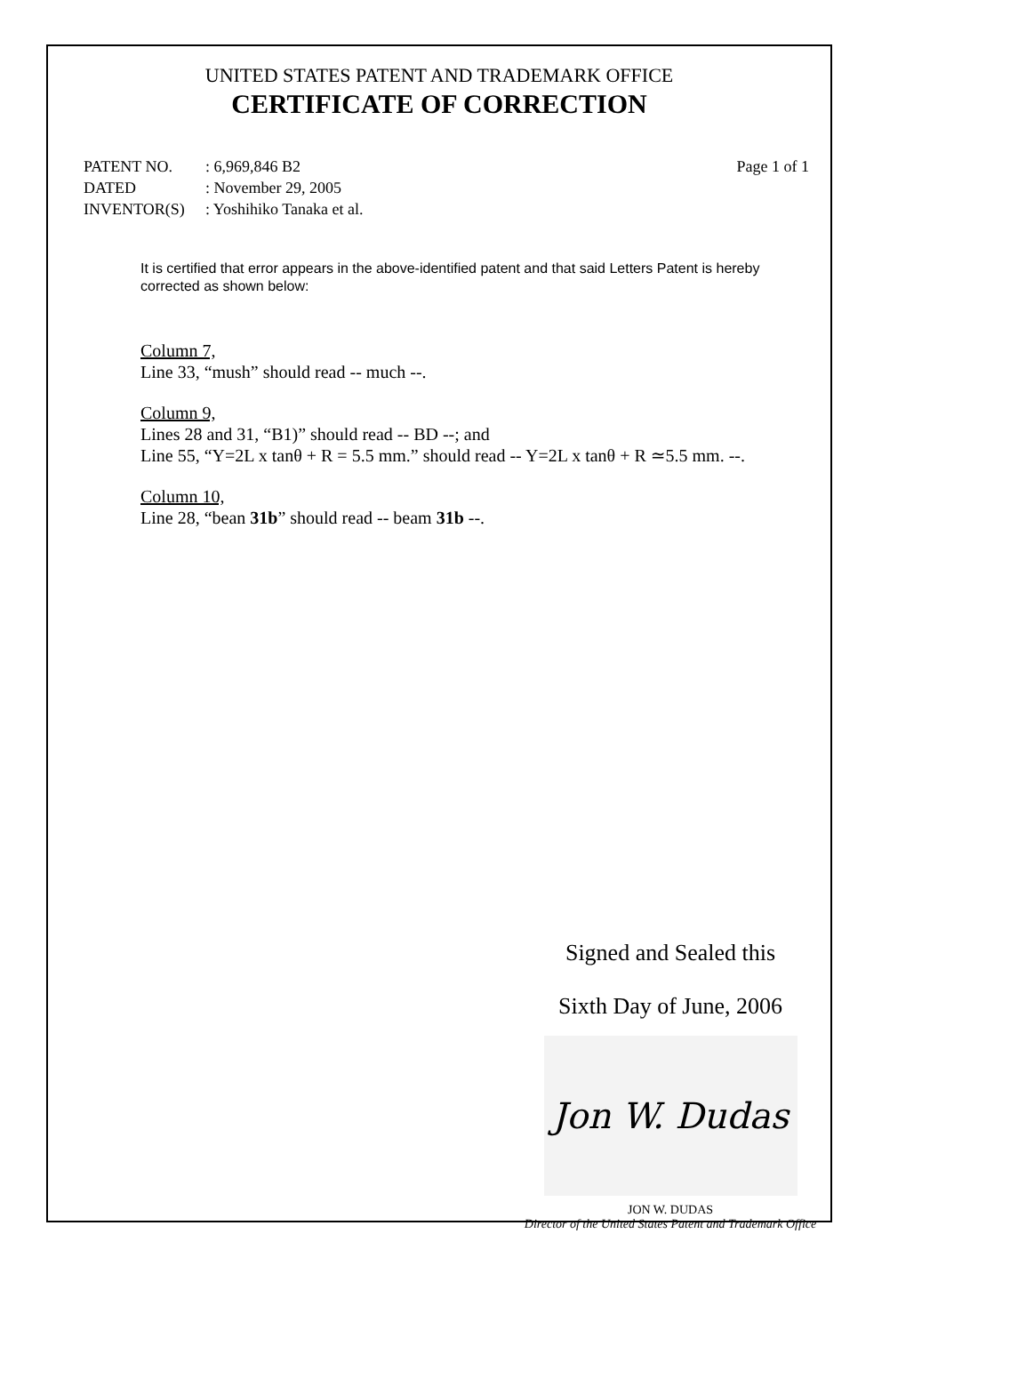UNITED STATES PATENT AND TRADEMARK OFFICE
CERTIFICATE OF CORRECTION
| PATENT NO. | : 6,969,846 B2 | Page 1 of 1 |
| DATED | : November 29, 2005 | |
| INVENTOR(S) | : Yoshihiko Tanaka et al. | |
It is certified that error appears in the above-identified patent and that said Letters Patent is hereby corrected as shown below:
Column 7,
Line 33, “mush” should read -- much --.
Column 9,
Lines 28 and 31, “B1)” should read -- BD --; and
Line 55, “Y=2L x tanθ + R = 5.5 mm.” should read -- Y=2L x tanθ + R ≃5.5 mm. --.
Column 10,
Line 28, “bean 31b” should read -- beam 31b --.
Signed and Sealed this
Sixth Day of June, 2006
Jon W. Dudas
JON W. DUDAS
Director of the United States Patent and Trademark Office